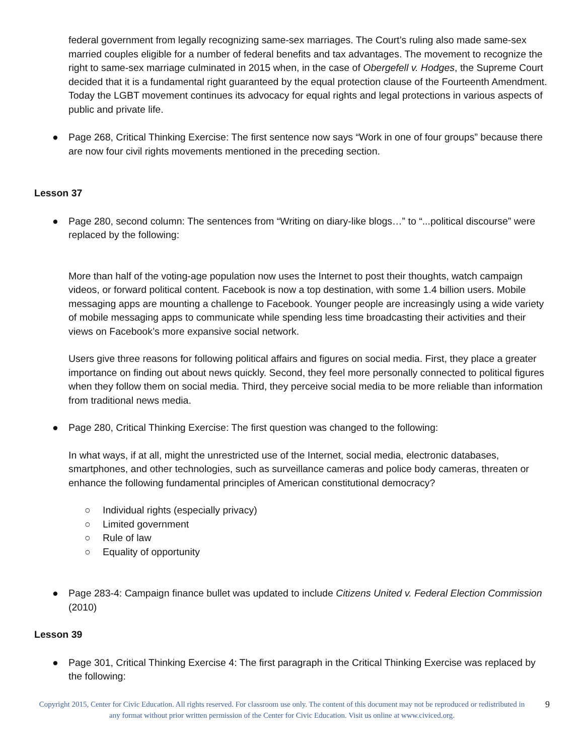federal government from legally recognizing same-sex marriages. The Court’s ruling also made same-sex married couples eligible for a number of federal benefits and tax advantages. The movement to recognize the right to same-sex marriage culminated in 2015 when, in the case of Obergefell v. Hodges, the Supreme Court decided that it is a fundamental right guaranteed by the equal protection clause of the Fourteenth Amendment. Today the LGBT movement continues its advocacy for equal rights and legal protections in various aspects of public and private life.
● Page 268, Critical Thinking Exercise: The first sentence now says “Work in one of four groups” because there are now four civil rights movements mentioned in the preceding section.
Lesson 37
● Page 280, second column: The sentences from “Writing on diary-like blogs…” to “...political discourse” were replaced by the following:
More than half of the voting-age population now uses the Internet to post their thoughts, watch campaign videos, or forward political content. Facebook is now a top destination, with some 1.4 billion users. Mobile messaging apps are mounting a challenge to Facebook. Younger people are increasingly using a wide variety of mobile messaging apps to communicate while spending less time broadcasting their activities and their views on Facebook’s more expansive social network.
Users give three reasons for following political affairs and figures on social media. First, they place a greater importance on finding out about news quickly. Second, they feel more personally connected to political figures when they follow them on social media. Third, they perceive social media to be more reliable than information from traditional news media.
● Page 280, Critical Thinking Exercise: The first question was changed to the following:
In what ways, if at all, might the unrestricted use of the Internet, social media, electronic databases, smartphones, and other technologies, such as surveillance cameras and police body cameras, threaten or enhance the following fundamental principles of American constitutional democracy?
○ Individual rights (especially privacy)
○ Limited government
○ Rule of law
○ Equality of opportunity
● Page 283-4: Campaign finance bullet was updated to include Citizens United v. Federal Election Commission (2010)
Lesson 39
● Page 301, Critical Thinking Exercise 4: The first paragraph in the Critical Thinking Exercise was replaced by the following:
Copyright 2015, Center for Civic Education. All rights reserved. For classroom use only. The content of this document may not be reproduced or redistributed in any format without prior written permission of the Center for Civic Education. Visit us online at www.civiced.org.
9